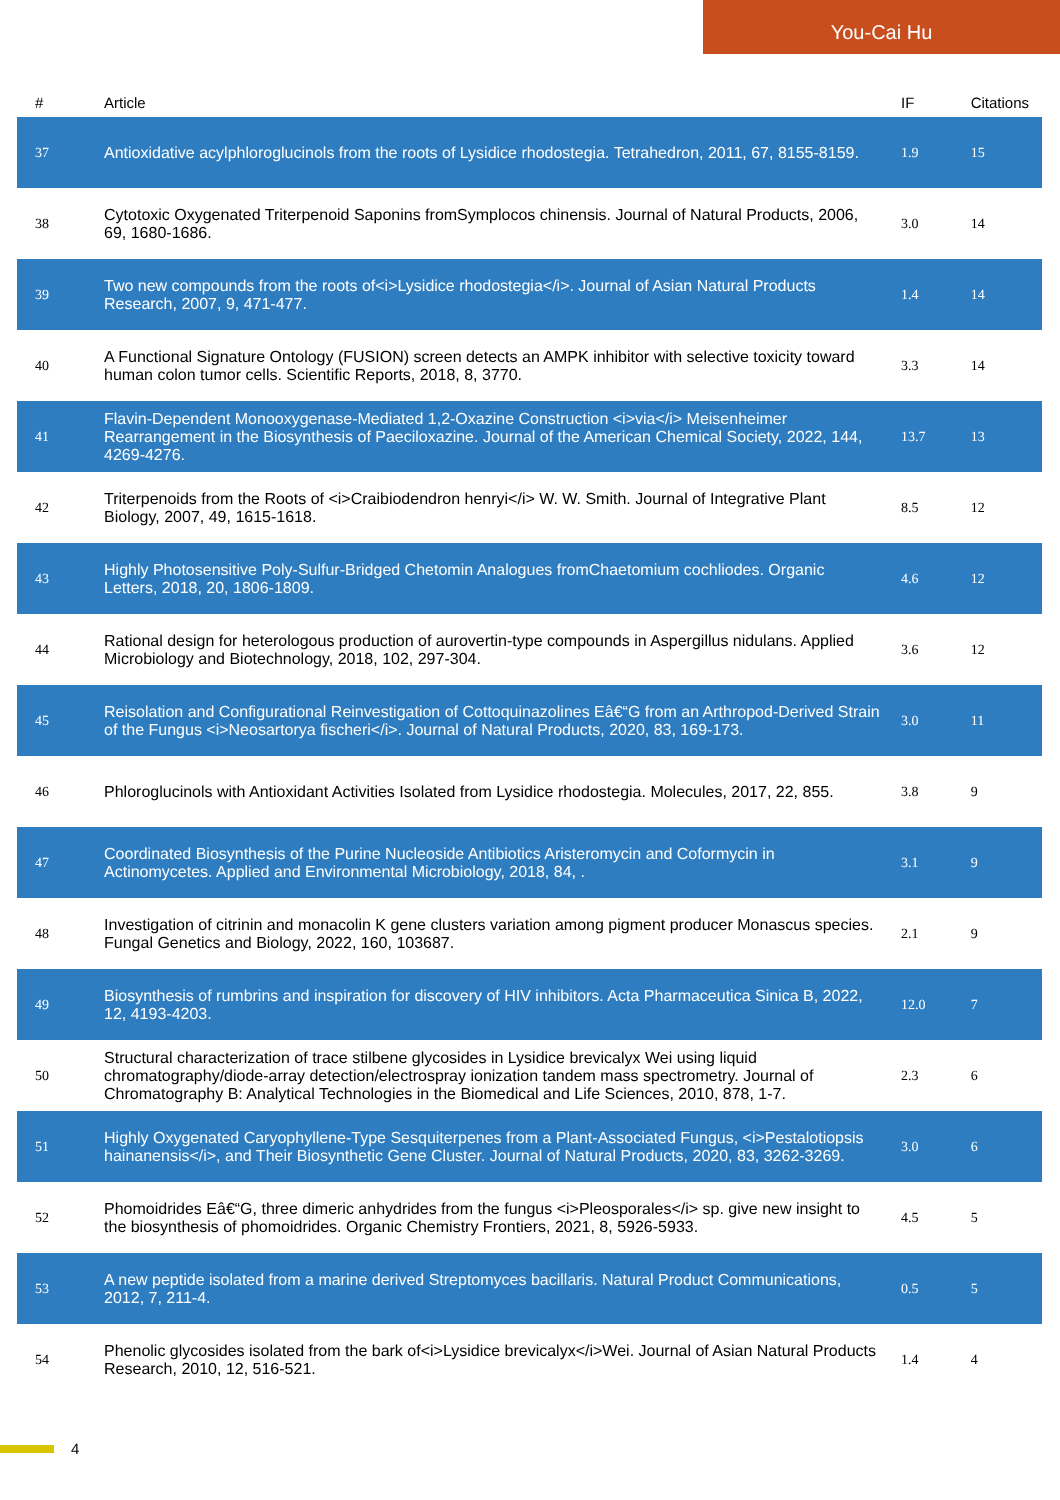You-Cai Hu
| # | Article | IF | Citations |
| --- | --- | --- | --- |
| 37 | Antioxidative acylphloroglucinols from the roots of Lysidice rhodostegia. Tetrahedron, 2011, 67, 8155-8159. | 1.9 | 15 |
| 38 | Cytotoxic Oxygenated Triterpenoid Saponins fromSymplocos chinensis. Journal of Natural Products, 2006, 69, 1680-1686. | 3.0 | 14 |
| 39 | Two new compounds from the roots of<i>Lysidice rhodostegia</i>. Journal of Asian Natural Products Research, 2007, 9, 471-477. | 1.4 | 14 |
| 40 | A Functional Signature Ontology (FUSION) screen detects an AMPK inhibitor with selective toxicity toward human colon tumor cells. Scientific Reports, 2018, 8, 3770. | 3.3 | 14 |
| 41 | Flavin-Dependent Monooxygenase-Mediated 1,2-Oxazine Construction <i>via</i> Meisenheimer Rearrangement in the Biosynthesis of Paeciloxazine. Journal of the American Chemical Society, 2022, 144, 4269-4276. | 13.7 | 13 |
| 42 | Triterpenoids from the Roots of <i>Craibiodendron henryi</i> W. W. Smith. Journal of Integrative Plant Biology, 2007, 49, 1615-1618. | 8.5 | 12 |
| 43 | Highly Photosensitive Poly-Sulfur-Bridged Chetomin Analogues fromChaetomium cochliodes. Organic Letters, 2018, 20, 1806-1809. | 4.6 | 12 |
| 44 | Rational design for heterologous production of aurovertin-type compounds in Aspergillus nidulans. Applied Microbiology and Biotechnology, 2018, 102, 297-304. | 3.6 | 12 |
| 45 | Reisolation and Configurational Reinvestigation of Cottoquinazolines Eâ€“G from an Arthropod-Derived Strain of the Fungus <i>Neosartorya fischeri</i>. Journal of Natural Products, 2020, 83, 169-173. | 3.0 | 11 |
| 46 | Phloroglucinols with Antioxidant Activities Isolated from Lysidice rhodostegia. Molecules, 2017, 22, 855. | 3.8 | 9 |
| 47 | Coordinated Biosynthesis of the Purine Nucleoside Antibiotics Aristeromycin and Coformycin in Actinomycetes. Applied and Environmental Microbiology, 2018, 84, . | 3.1 | 9 |
| 48 | Investigation of citrinin and monacolin K gene clusters variation among pigment producer Monascus species. Fungal Genetics and Biology, 2022, 160, 103687. | 2.1 | 9 |
| 49 | Biosynthesis of rumbrins and inspiration for discovery of HIV inhibitors. Acta Pharmaceutica Sinica B, 2022, 12, 4193-4203. | 12.0 | 7 |
| 50 | Structural characterization of trace stilbene glycosides in Lysidice brevicalyx Wei using liquid chromatography/diode-array detection/electrospray ionization tandem mass spectrometry. Journal of Chromatography B: Analytical Technologies in the Biomedical and Life Sciences, 2010, 878, 1-7. | 2.3 | 6 |
| 51 | Highly Oxygenated Caryophyllene-Type Sesquiterpenes from a Plant-Associated Fungus, <i>Pestalotiopsis hainanensis</i>, and Their Biosynthetic Gene Cluster. Journal of Natural Products, 2020, 83, 3262-3269. | 3.0 | 6 |
| 52 | Phomoidrides Eâ€“G, three dimeric anhydrides from the fungus <i>Pleosporales</i> sp. give new insight to the biosynthesis of phomoidrides. Organic Chemistry Frontiers, 2021, 8, 5926-5933. | 4.5 | 5 |
| 53 | A new peptide isolated from a marine derived Streptomyces bacillaris. Natural Product Communications, 2012, 7, 211-4. | 0.5 | 5 |
| 54 | Phenolic glycosides isolated from the bark of<i>Lysidice brevicalyx</i>Wei. Journal of Asian Natural Products Research, 2010, 12, 516-521. | 1.4 | 4 |
4